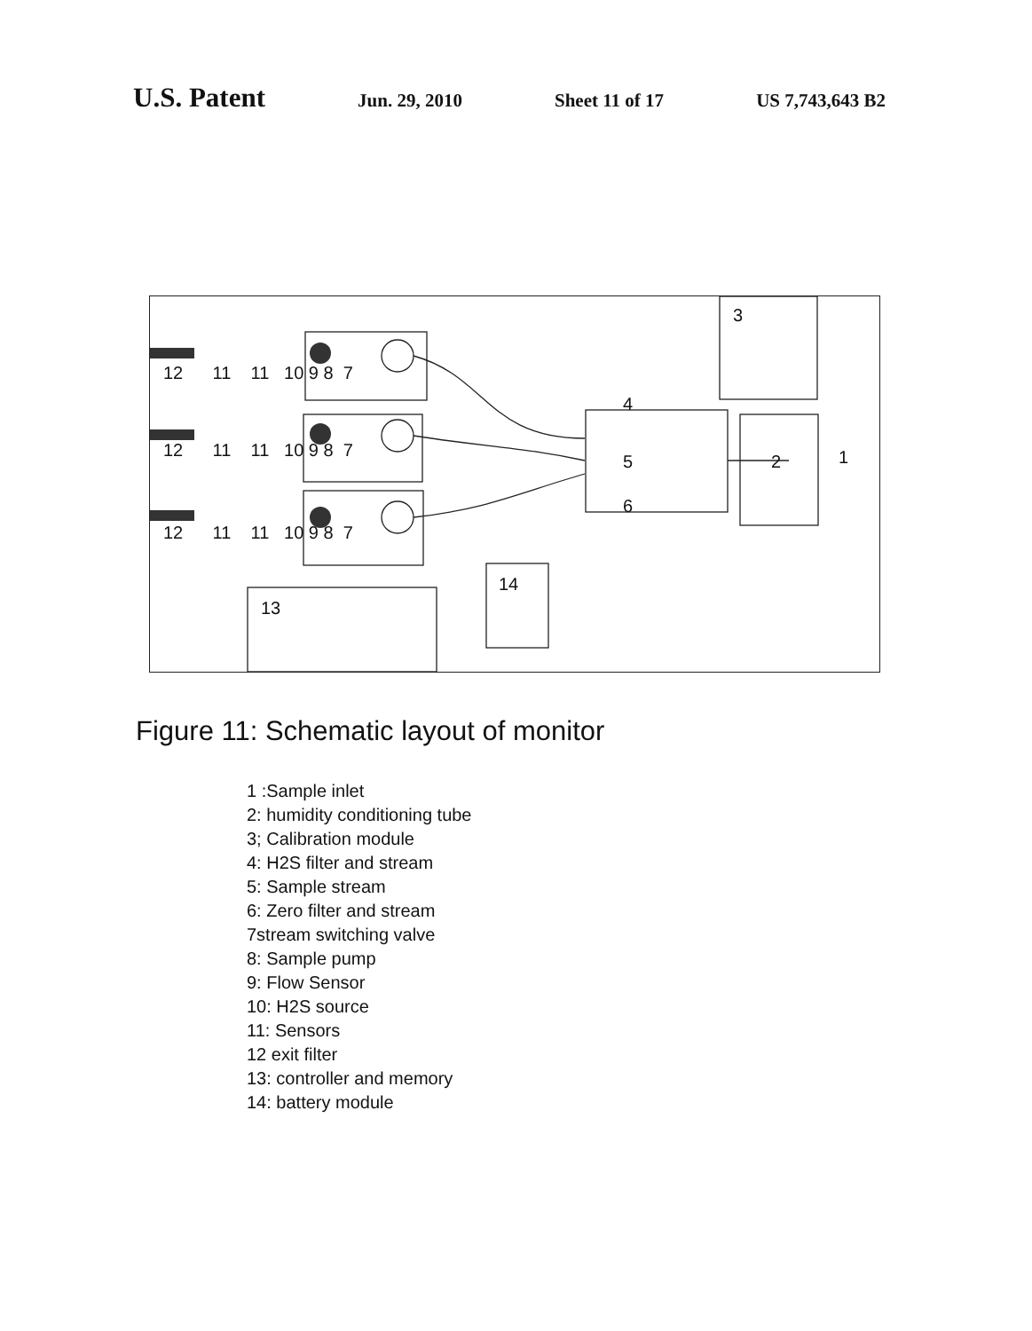U.S. Patent Jun. 29, 2010 Sheet 11 of 17 US 7,743,643 B2
3
12 11 11 10 9 8 7
4
12 11 11 10 9 8 7
5 2 1
6
12 11 11 10 9 8 7
14
13
Figure 11: Schematic layout of monitor
1 :Sample inlet
2: humidity conditioning tube
3; Calibration module
4: H2S filter and stream
5: Sample stream
6: Zero filter and stream
7stream switching valve
8: Sample pump
9: Flow Sensor
10: H2S source
11: Sensors
12 exit filter
13: controller and memory
14: battery module